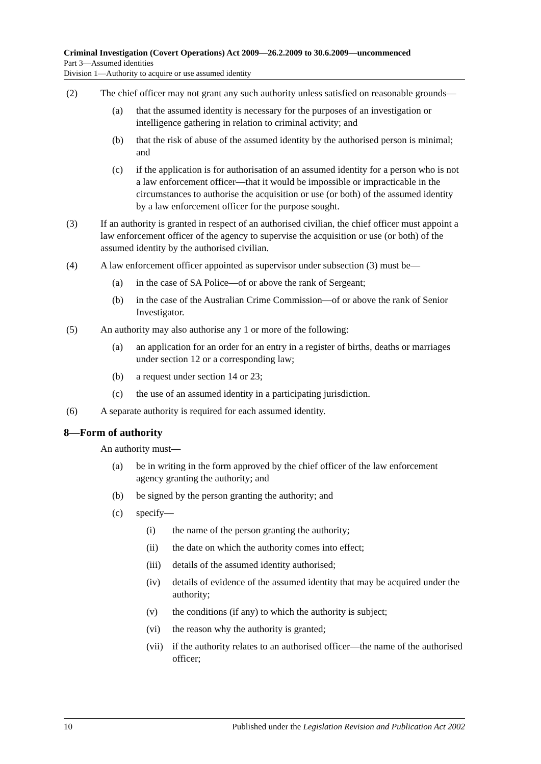Criminal Investigation (Covert Operations) Act 2009—26.2.2009 to 30.6.2009—uncommenced
Part 3—Assumed identities
Division 1—Authority to acquire or use assumed identity
(2) The chief officer may not grant any such authority unless satisfied on reasonable grounds—
(a) that the assumed identity is necessary for the purposes of an investigation or intelligence gathering in relation to criminal activity; and
(b) that the risk of abuse of the assumed identity by the authorised person is minimal; and
(c) if the application is for authorisation of an assumed identity for a person who is not a law enforcement officer—that it would be impossible or impracticable in the circumstances to authorise the acquisition or use (or both) of the assumed identity by a law enforcement officer for the purpose sought.
(3) If an authority is granted in respect of an authorised civilian, the chief officer must appoint a law enforcement officer of the agency to supervise the acquisition or use (or both) of the assumed identity by the authorised civilian.
(4) A law enforcement officer appointed as supervisor under subsection (3) must be—
(a) in the case of SA Police—of or above the rank of Sergeant;
(b) in the case of the Australian Crime Commission—of or above the rank of Senior Investigator.
(5) An authority may also authorise any 1 or more of the following:
(a) an application for an order for an entry in a register of births, deaths or marriages under section 12 or a corresponding law;
(b) a request under section 14 or 23;
(c) the use of an assumed identity in a participating jurisdiction.
(6) A separate authority is required for each assumed identity.
8—Form of authority
An authority must—
(a) be in writing in the form approved by the chief officer of the law enforcement agency granting the authority; and
(b) be signed by the person granting the authority; and
(c) specify—
(i) the name of the person granting the authority;
(ii) the date on which the authority comes into effect;
(iii) details of the assumed identity authorised;
(iv) details of evidence of the assumed identity that may be acquired under the authority;
(v) the conditions (if any) to which the authority is subject;
(vi) the reason why the authority is granted;
(vii) if the authority relates to an authorised officer—the name of the authorised officer;
10 Published under the Legislation Revision and Publication Act 2002